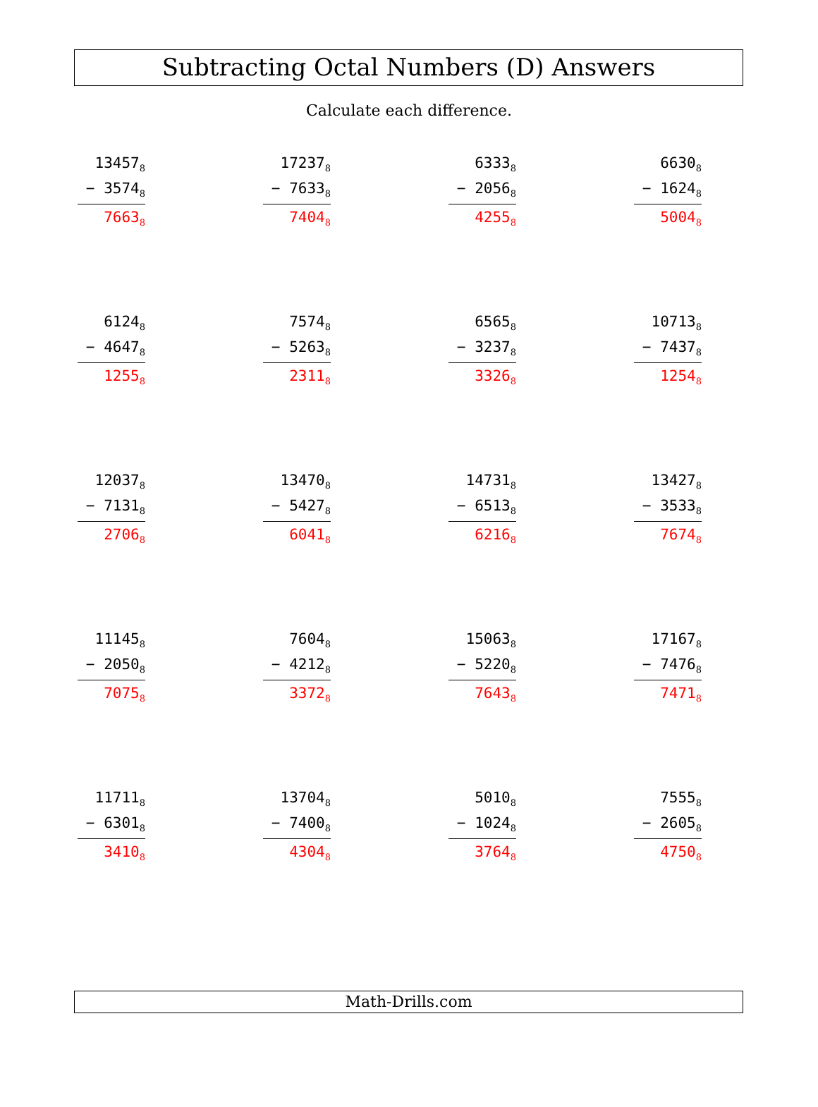Subtracting Octal Numbers (D) Answers
Calculate each difference.
13457<sub>8</sub>
− 3574<sub>8</sub>
7663<sub>8</sub>
17237<sub>8</sub>
− 7633<sub>8</sub>
7404<sub>8</sub>
6333<sub>8</sub>
− 2056<sub>8</sub>
4255<sub>8</sub>
6630<sub>8</sub>
− 1624<sub>8</sub>
5004<sub>8</sub>
6124<sub>8</sub>
− 4647<sub>8</sub>
1255<sub>8</sub>
7574<sub>8</sub>
− 5263<sub>8</sub>
2311<sub>8</sub>
6565<sub>8</sub>
− 3237<sub>8</sub>
3326<sub>8</sub>
10713<sub>8</sub>
− 7437<sub>8</sub>
1254<sub>8</sub>
12037<sub>8</sub>
− 7131<sub>8</sub>
2706<sub>8</sub>
13470<sub>8</sub>
− 5427<sub>8</sub>
6041<sub>8</sub>
14731<sub>8</sub>
− 6513<sub>8</sub>
6216<sub>8</sub>
13427<sub>8</sub>
− 3533<sub>8</sub>
7674<sub>8</sub>
11145<sub>8</sub>
− 2050<sub>8</sub>
7075<sub>8</sub>
7604<sub>8</sub>
− 4212<sub>8</sub>
3372<sub>8</sub>
15063<sub>8</sub>
− 5220<sub>8</sub>
7643<sub>8</sub>
17167<sub>8</sub>
− 7476<sub>8</sub>
7471<sub>8</sub>
11711<sub>8</sub>
− 6301<sub>8</sub>
3410<sub>8</sub>
13704<sub>8</sub>
− 7400<sub>8</sub>
4304<sub>8</sub>
5010<sub>8</sub>
− 1024<sub>8</sub>
3764<sub>8</sub>
7555<sub>8</sub>
− 2605<sub>8</sub>
4750<sub>8</sub>
Math-Drills.com